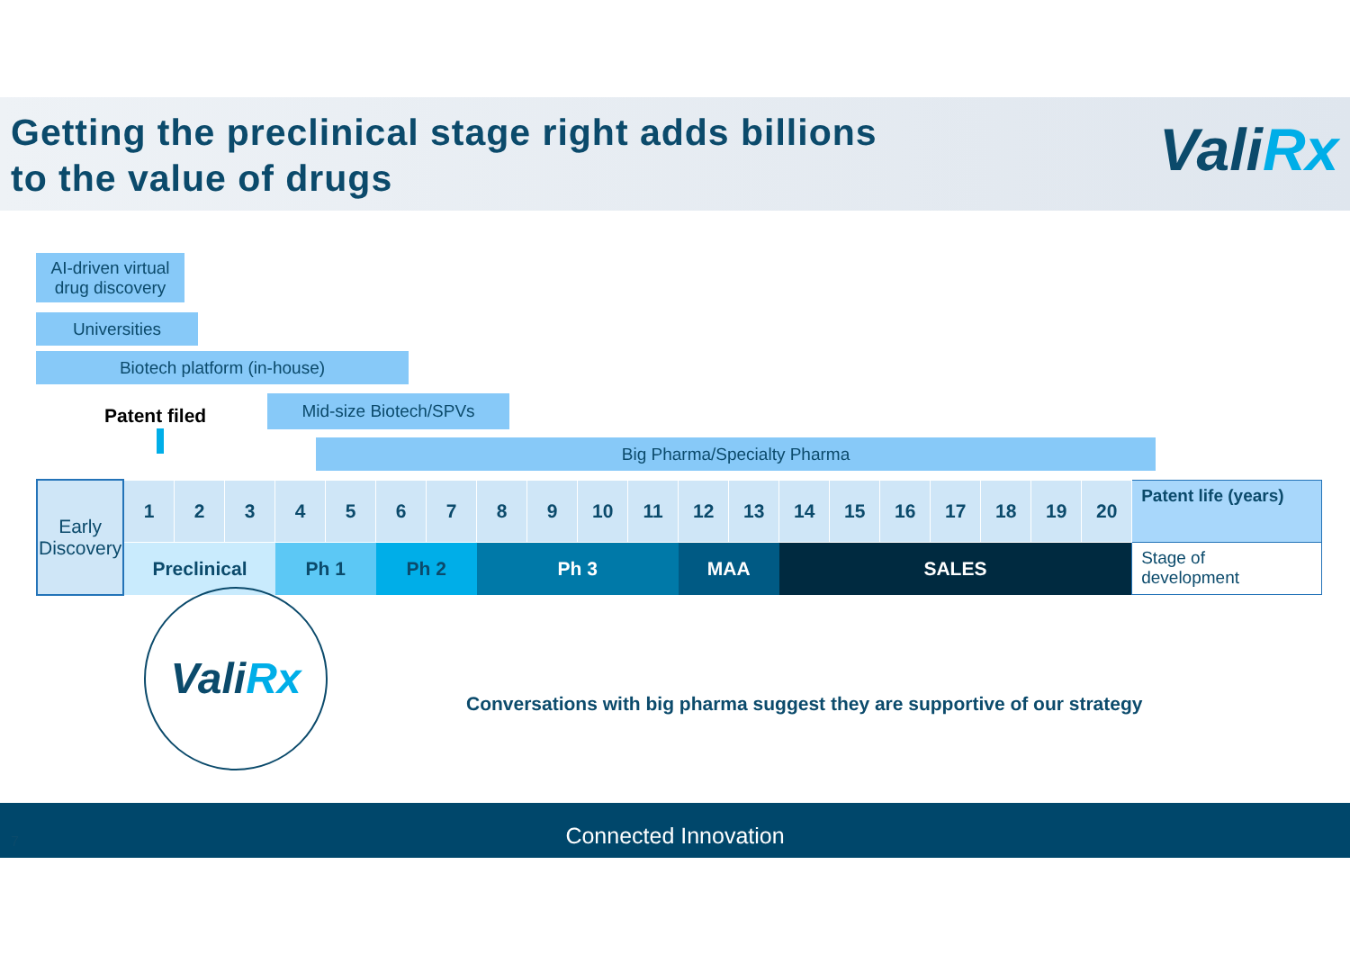Getting the preclinical stage right adds billions
to the value of drugs
ValiRx
AI-driven virtual
drug discovery
Universities
Biotech platform (in-house)
Patent filed
Mid-size Biotech/SPVs
Big Pharma/Specialty Pharma
| Early Discovery | 1 | 2 | 3 | 4 | 5 | 6 | 7 | 8 | 9 | 10 | 11 | 12 | 13 | 14 | 15 | 16 | 17 | 18 | 19 | 20 | Patent life (years) |
| | Preclinical | | | Ph 1 | | Ph 2 | | Ph 3 | | | | MAA | | SALES | | | | | | | Stage of development |
ValiRx
Conversations with big pharma suggest they are supportive of our strategy
Connected Innovation
7